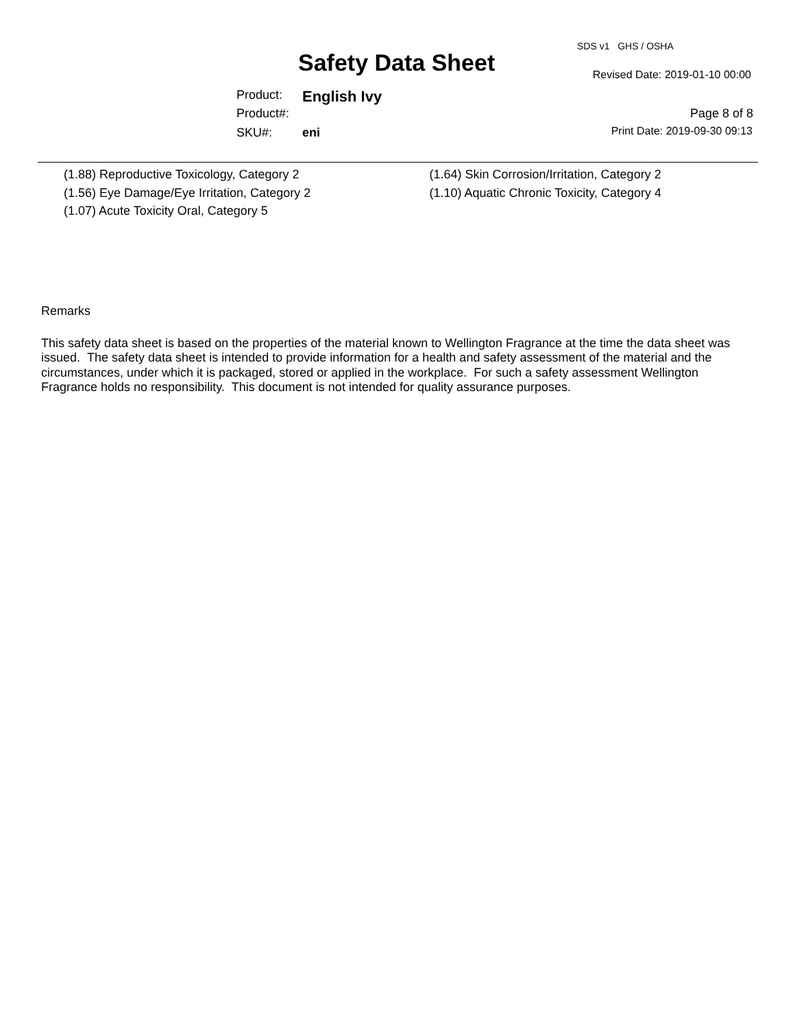SDS v1 GHS / OSHA
Safety Data Sheet Revised Date: 2019-01-10 00:00
Product: English Ivy
Product#: Page 8 of 8
SKU#: eni Print Date: 2019-09-30 09:13
(1.88) Reproductive Toxicology, Category 2
(1.56) Eye Damage/Eye Irritation, Category 2
(1.07) Acute Toxicity Oral, Category 5
(1.64) Skin Corrosion/Irritation, Category 2
(1.10) Aquatic Chronic Toxicity, Category 4
Remarks
This safety data sheet is based on the properties of the material known to Wellington Fragrance at the time the data sheet was
issued. The safety data sheet is intended to provide information for a health and safety assessment of the material and the
circumstances, under which it is packaged, stored or applied in the workplace. For such a safety assessment Wellington
Fragrance holds no responsibility. This document is not intended for quality assurance purposes.